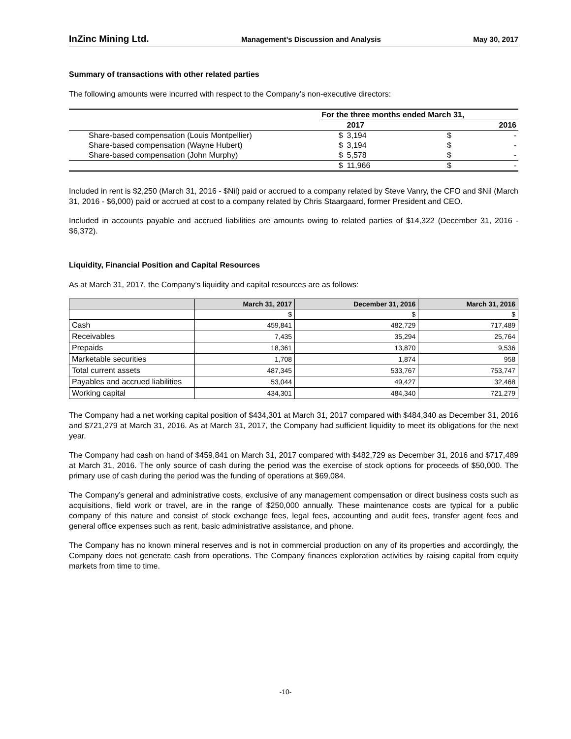InZinc Mining Ltd. Management’s Discussion and Analysis May 30, 2017
Summary of transactions with other related parties
The following amounts were incurred with respect to the Company’s non-executive directors:
| | For the three months ended March 31, | | | |
| | | 2017 | | 2016 |
| Share-based compensation (Louis Montpellier) | $ | 3,194 | $ | - |
| Share-based compensation (Wayne Hubert) | $ | 3,194 | $ | - |
| Share-based compensation (John Murphy) | $ | 5,578 | $ | - |
| | $ | 11,966 | $ | - |
Included in rent is $2,250 (March 31, 2016 - $Nil) paid or accrued to a company related by Steve Vanry, the CFO and $Nil (March 31, 2016 - $6,000) paid or accrued at cost to a company related by Chris Staargaard, former President and CEO.
Included in accounts payable and accrued liabilities are amounts owing to related parties of $14,322 (December 31, 2016 - $6,372).
Liquidity, Financial Position and Capital Resources
As at March 31, 2017, the Company’s liquidity and capital resources are as follows:
| | March 31, 2017 | December 31, 2016 | March 31, 2016 |
| --- | --- | --- | --- |
| | $ | $ | $ |
| Cash | 459,841 | 482,729 | 717,489 |
| Receivables | 7,435 | 35,294 | 25,764 |
| Prepaids | 18,361 | 13,870 | 9,536 |
| Marketable securities | 1,708 | 1,874 | 958 |
| Total current assets | 487,345 | 533,767 | 753,747 |
| Payables and accrued liabilities | 53,044 | 49,427 | 32,468 |
| Working capital | 434,301 | 484,340 | 721,279 |
The Company had a net working capital position of $434,301 at March 31, 2017 compared with $484,340 as December 31, 2016 and $721,279 at March 31, 2016. As at March 31, 2017, the Company had sufficient liquidity to meet its obligations for the next year.
The Company had cash on hand of $459,841 on March 31, 2017 compared with $482,729 as December 31, 2016 and $717,489 at March 31, 2016. The only source of cash during the period was the exercise of stock options for proceeds of $50,000. The primary use of cash during the period was the funding of operations at $69,084.
The Company’s general and administrative costs, exclusive of any management compensation or direct business costs such as acquisitions, field work or travel, are in the range of $250,000 annually. These maintenance costs are typical for a public company of this nature and consist of stock exchange fees, legal fees, accounting and audit fees, transfer agent fees and general office expenses such as rent, basic administrative assistance, and phone.
The Company has no known mineral reserves and is not in commercial production on any of its properties and accordingly, the Company does not generate cash from operations. The Company finances exploration activities by raising capital from equity markets from time to time.
-10-